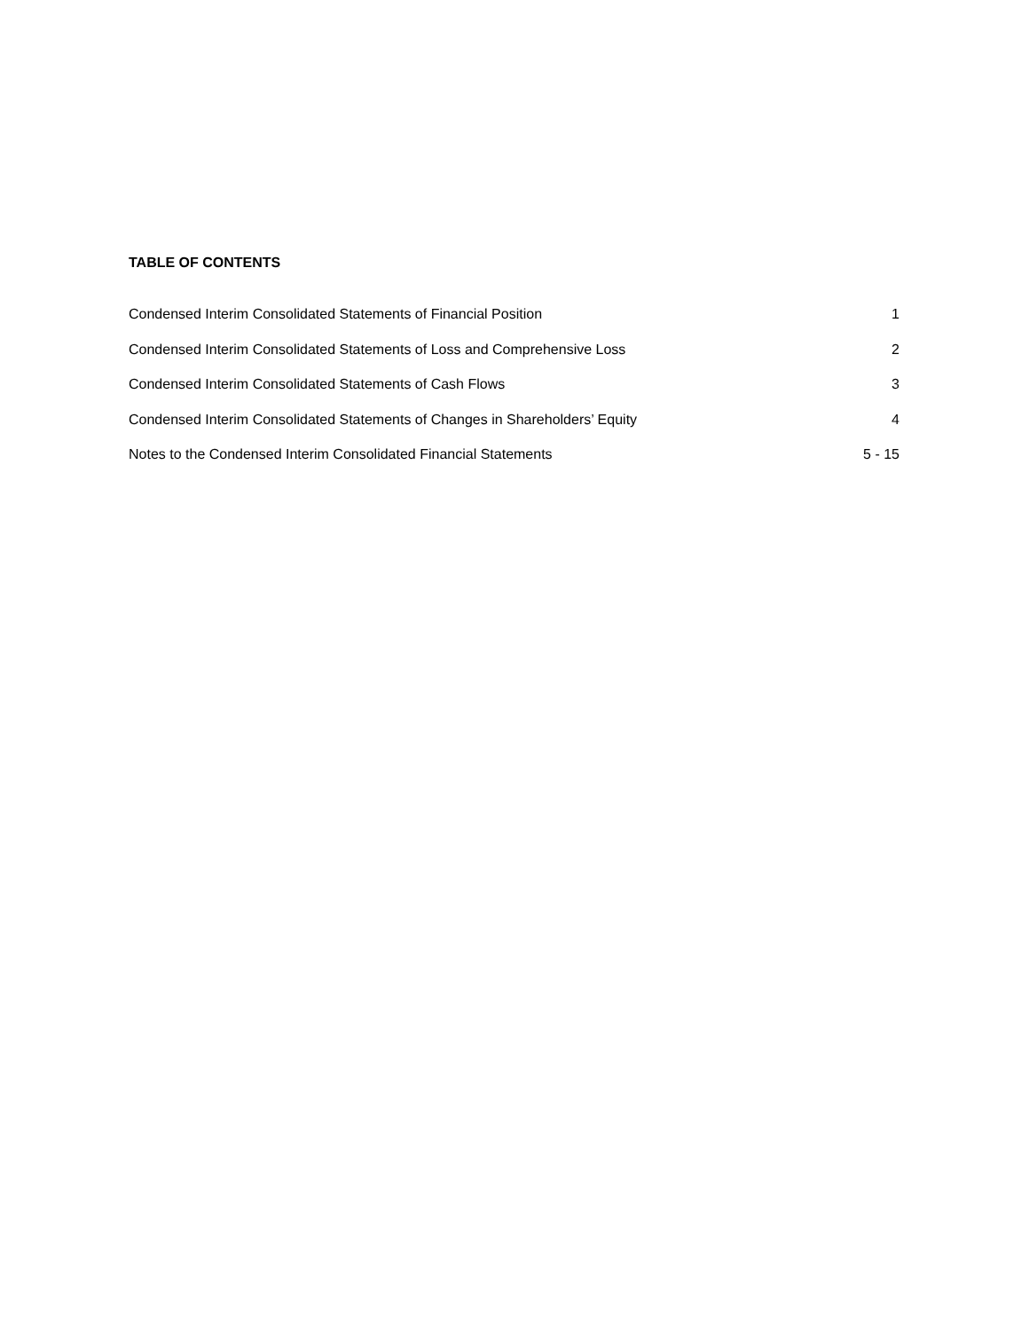TABLE OF CONTENTS
Condensed Interim Consolidated Statements of Financial Position 1
Condensed Interim Consolidated Statements of Loss and Comprehensive Loss 2
Condensed Interim Consolidated Statements of Cash Flows 3
Condensed Interim Consolidated Statements of Changes in Shareholders’ Equity 4
Notes to the Condensed Interim Consolidated Financial Statements 5 - 15